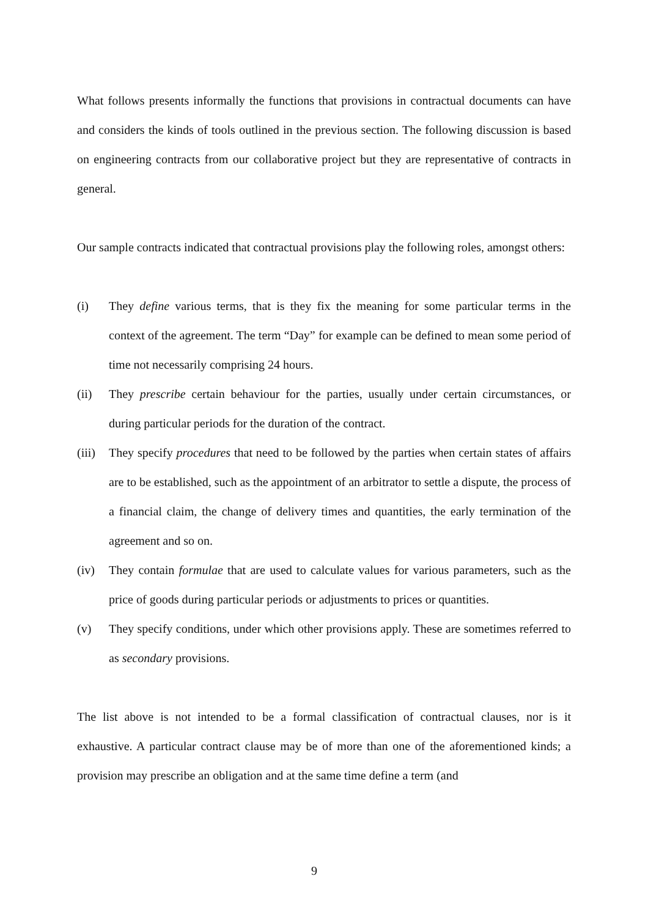What follows presents informally the functions that provisions in contractual documents can have and considers the kinds of tools outlined in the previous section. The following discussion is based on engineering contracts from our collaborative project but they are representative of contracts in general.
Our sample contracts indicated that contractual provisions play the following roles, amongst others:
(i) They define various terms, that is they fix the meaning for some particular terms in the context of the agreement. The term “Day” for example can be defined to mean some period of time not necessarily comprising 24 hours.
(ii) They prescribe certain behaviour for the parties, usually under certain circumstances, or during particular periods for the duration of the contract.
(iii) They specify procedures that need to be followed by the parties when certain states of affairs are to be established, such as the appointment of an arbitrator to settle a dispute, the process of a financial claim, the change of delivery times and quantities, the early termination of the agreement and so on.
(iv) They contain formulae that are used to calculate values for various parameters, such as the price of goods during particular periods or adjustments to prices or quantities.
(v) They specify conditions, under which other provisions apply. These are sometimes referred to as secondary provisions.
The list above is not intended to be a formal classification of contractual clauses, nor is it exhaustive. A particular contract clause may be of more than one of the aforementioned kinds; a provision may prescribe an obligation and at the same time define a term (and
9